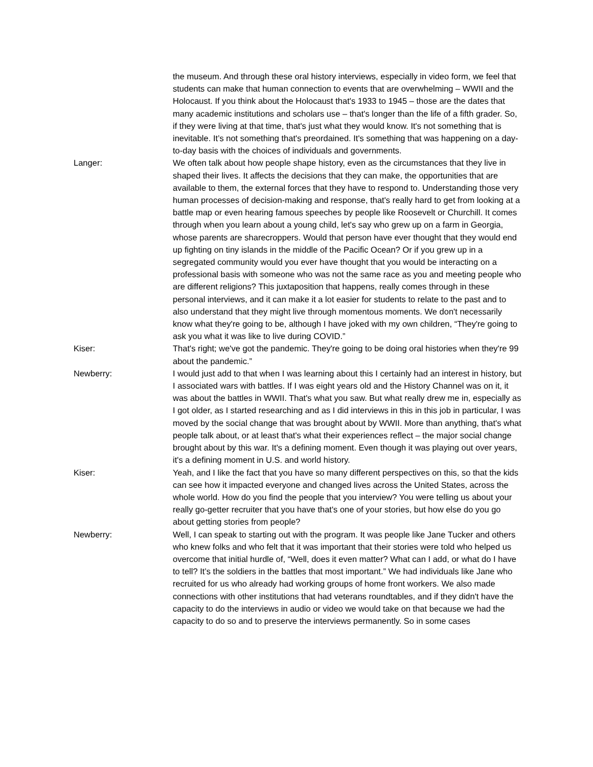the museum. And through these oral history interviews, especially in video form, we feel that students can make that human connection to events that are overwhelming – WWII and the Holocaust. If you think about the Holocaust that's 1933 to 1945 – those are the dates that many academic institutions and scholars use – that's longer than the life of a fifth grader. So, if they were living at that time, that's just what they would know. It's not something that is inevitable. It’s not something that's preordained. It's something that was happening on a day-to-day basis with the choices of individuals and governments.
Langer: We often talk about how people shape history, even as the circumstances that they live in shaped their lives. It affects the decisions that they can make, the opportunities that are available to them, the external forces that they have to respond to. Understanding those very human processes of decision-making and response, that's really hard to get from looking at a battle map or even hearing famous speeches by people like Roosevelt or Churchill. It comes through when you learn about a young child, let's say who grew up on a farm in Georgia, whose parents are sharecroppers. Would that person have ever thought that they would end up fighting on tiny islands in the middle of the Pacific Ocean? Or if you grew up in a segregated community would you ever have thought that you would be interacting on a professional basis with someone who was not the same race as you and meeting people who are different religions? This juxtaposition that happens, really comes through in these personal interviews, and it can make it a lot easier for students to relate to the past and to also understand that they might live through momentous moments. We don't necessarily know what they're going to be, although I have joked with my own children, “They're going to ask you what it was like to live during COVID.”
Kiser: That's right; we've got the pandemic. They're going to be doing oral histories when they're 99 about the pandemic.”
Newberry: I would just add to that when I was learning about this I certainly had an interest in history, but I associated wars with battles. If I was eight years old and the History Channel was on it, it was about the battles in WWII. That's what you saw. But what really drew me in, especially as I got older, as I started researching and as I did interviews in this in this job in particular, I was moved by the social change that was brought about by WWII. More than anything, that's what people talk about, or at least that's what their experiences reflect – the major social change brought about by this war. It's a defining moment. Even though it was playing out over years, it's a defining moment in U.S. and world history.
Kiser: Yeah, and I like the fact that you have so many different perspectives on this, so that the kids can see how it impacted everyone and changed lives across the United States, across the whole world. How do you find the people that you interview? You were telling us about your really go-getter recruiter that you have that's one of your stories, but how else do you go about getting stories from people?
Newberry: Well, I can speak to starting out with the program. It was people like Jane Tucker and others who knew folks and who felt that it was important that their stories were told who helped us overcome that initial hurdle of, “Well, does it even matter? What can I add, or what do I have to tell? It’s the soldiers in the battles that most important.” We had individuals like Jane who recruited for us who already had working groups of home front workers. We also made connections with other institutions that had veterans roundtables, and if they didn't have the capacity to do the interviews in audio or video we would take on that because we had the capacity to do so and to preserve the interviews permanently. So in some cases